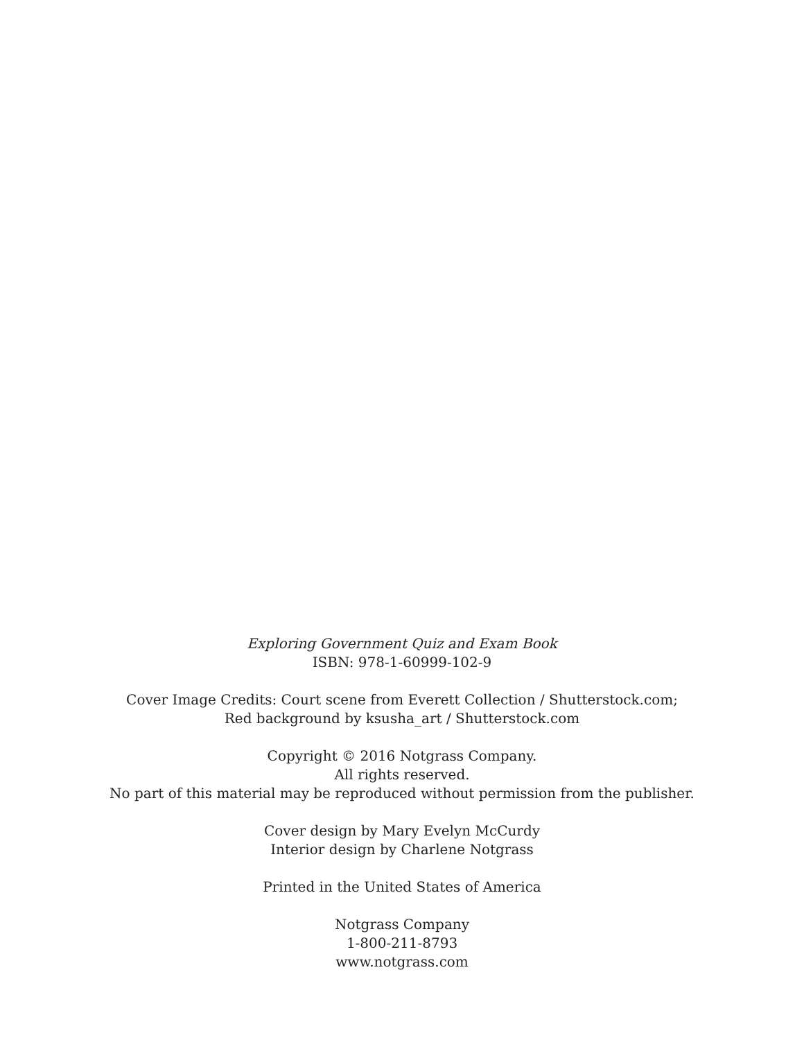Exploring Government Quiz and Exam Book
ISBN: 978-1-60999-102-9
Cover Image Credits: Court scene from Everett Collection / Shutterstock.com;
Red background by ksusha_art / Shutterstock.com
Copyright © 2016 Notgrass Company.
All rights reserved.
No part of this material may be reproduced without permission from the publisher.
Cover design by Mary Evelyn McCurdy
Interior design by Charlene Notgrass
Printed in the United States of America
Notgrass Company
1-800-211-8793
www.notgrass.com